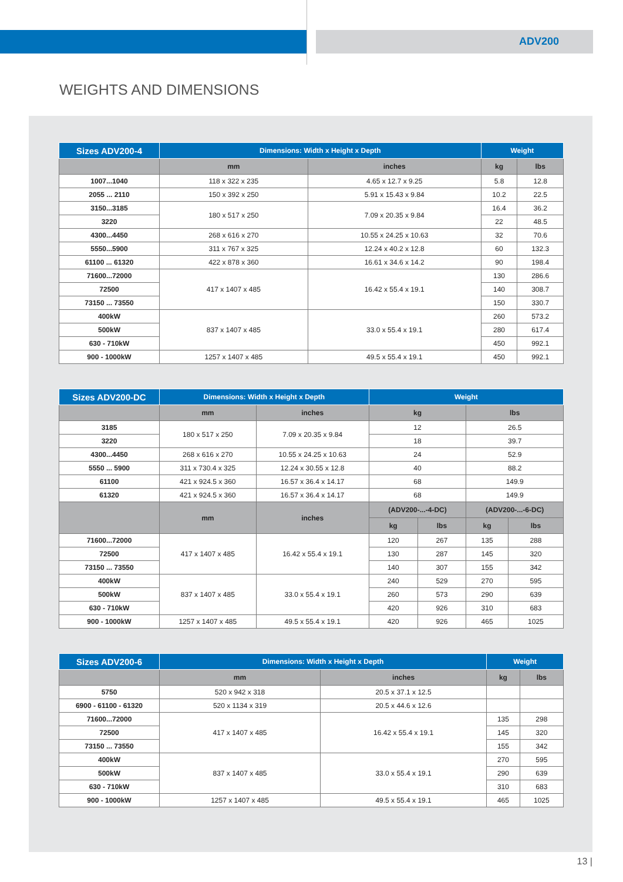ADV200
WEIGHTS AND DIMENSIONS
| Sizes ADV200-4 | Dimensions: Width x Height x Depth | | Weight | |
| --- | --- | --- | --- | --- |
| | mm | inches | kg | lbs |
| 1007...1040 | 118 x 322 x 235 | 4.65 x 12.7 x 9.25 | 5.8 | 12.8 |
| 2055 ... 2110 | 150 x 392 x 250 | 5.91 x 15.43 x 9.84 | 10.2 | 22.5 |
| 3150...3185 | 180 x 517 x 250 | 7.09 x 20.35 x 9.84 | 16.4 | 36.2 |
| 3220 | | | 22 | 48.5 |
| 4300...4450 | 268 x 616 x 270 | 10.55 x 24.25 x 10.63 | 32 | 70.6 |
| 5550...5900 | 311 x 767 x 325 | 12.24 x 40.2 x 12.8 | 60 | 132.3 |
| 61100 ... 61320 | 422 x 878 x 360 | 16.61 x 34.6 x 14.2 | 90 | 198.4 |
| 71600...72000 | 417 x 1407 x 485 | 16.42 x 55.4 x 19.1 | 130 | 286.6 |
| 72500 | | | 140 | 308.7 |
| 73150 ... 73550 | | | 150 | 330.7 |
| 400kW | 837 x 1407 x 485 | 33.0 x 55.4 x 19.1 | 260 | 573.2 |
| 500kW | | | 280 | 617.4 |
| 630 - 710kW | | | 450 | 992.1 |
| 900 - 1000kW | 1257 x 1407 x 485 | 49.5 x 55.4 x 19.1 | 450 | 992.1 |
| Sizes ADV200-DC | Dimensions: Width x Height x Depth | | Weight | | | |
| --- | --- | --- | --- | --- | --- | --- |
| | mm | inches | kg | | lbs | |
| 3185 | 180 x 517 x 250 | 7.09 x 20.35 x 9.84 | 12 | | 26.5 | |
| 3220 | | | 18 | | 39.7 | |
| 4300...4450 | 268 x 616 x 270 | 10.55 x 24.25 x 10.63 | 24 | | 52.9 | |
| 5550 ... 5900 | 311 x 730.4 x 325 | 12.24 x 30.55 x 12.8 | 40 | | 88.2 | |
| 61100 | 421 x 924.5 x 360 | 16.57 x 36.4 x 14.17 | 68 | | 149.9 | |
| 61320 | 421 x 924.5 x 360 | 16.57 x 36.4 x 14.17 | 68 | | 149.9 | |
| | mm | inches | (ADV200-...-4-DC) | | (ADV200-...-6-DC) | |
| | | | kg | lbs | kg | lbs |
| 71600...72000 | 417 x 1407 x 485 | 16.42 x 55.4 x 19.1 | 120 | 267 | 135 | 288 |
| 72500 | | | 130 | 287 | 145 | 320 |
| 73150 ... 73550 | | | 140 | 307 | 155 | 342 |
| 400kW | 837 x 1407 x 485 | 33.0 x 55.4 x 19.1 | 240 | 529 | 270 | 595 |
| 500kW | | | 260 | 573 | 290 | 639 |
| 630 - 710kW | | | 420 | 926 | 310 | 683 |
| 900 - 1000kW | 1257 x 1407 x 485 | 49.5 x 55.4 x 19.1 | 420 | 926 | 465 | 1025 |
| Sizes ADV200-6 | Dimensions: Width x Height x Depth | | Weight | |
| --- | --- | --- | --- | --- |
| | mm | inches | kg | lbs |
| 5750 | 520 x 942 x 318 | 20.5 x 37.1 x 12.5 | | |
| 6900 - 61100 - 61320 | 520 x 1134 x 319 | 20.5 x 44.6 x 12.6 | | |
| 71600...72000 | 417 x 1407 x 485 | 16.42 x 55.4 x 19.1 | 135 | 298 |
| 72500 | | | 145 | 320 |
| 73150 ... 73550 | | | 155 | 342 |
| 400kW | 837 x 1407 x 485 | 33.0 x 55.4 x 19.1 | 270 | 595 |
| 500kW | | | 290 | 639 |
| 630 - 710kW | | | 310 | 683 |
| 900 - 1000kW | 1257 x 1407 x 485 | 49.5 x 55.4 x 19.1 | 465 | 1025 |
13 |